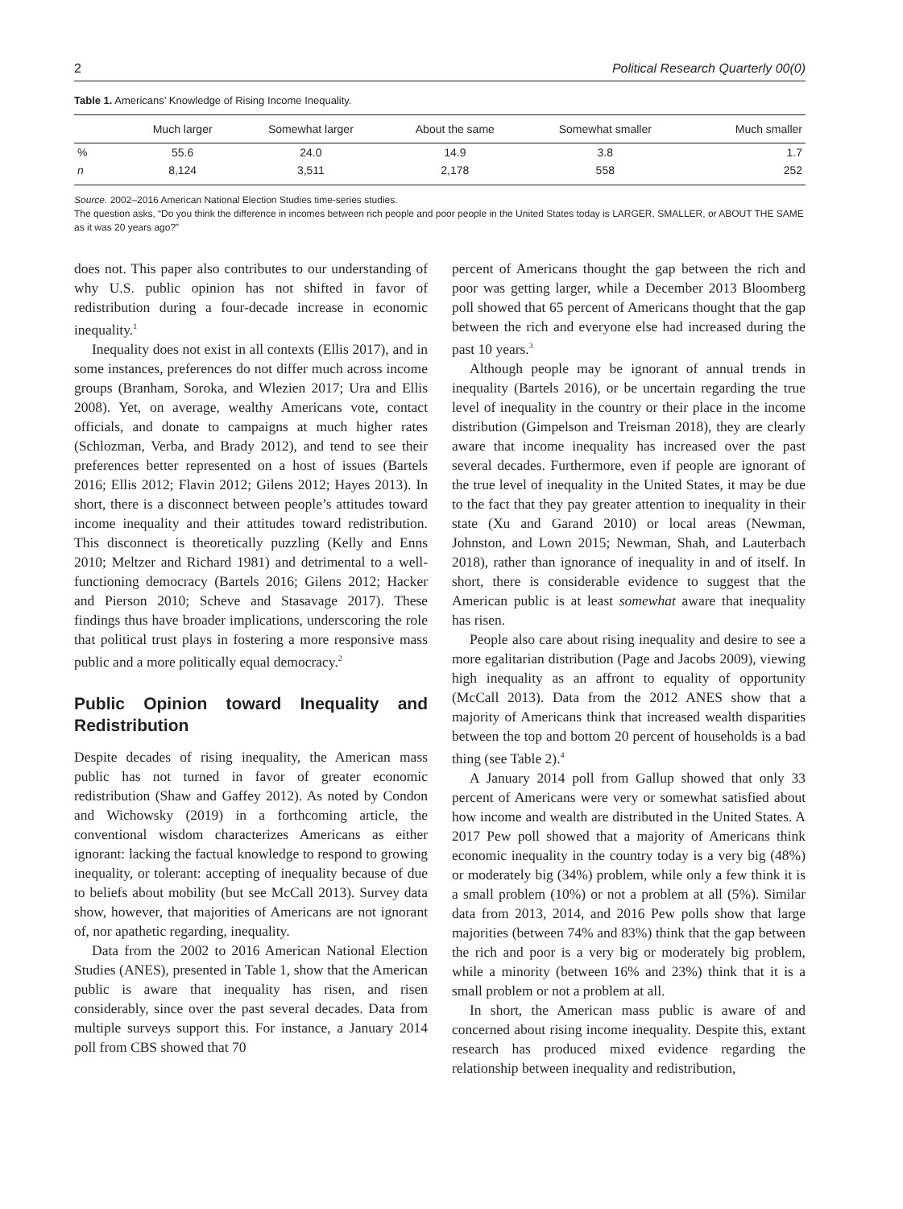2 Political Research Quarterly 00(0)
Table 1. Americans’ Knowledge of Rising Income Inequality.
| | Much larger | Somewhat larger | About the same | Somewhat smaller | Much smaller |
| --- | --- | --- | --- | --- | --- |
| % | 55.6 | 24.0 | 14.9 | 3.8 | 1.7 |
| n | 8,124 | 3,511 | 2,178 | 558 | 252 |
Source. 2002–2016 American National Election Studies time-series studies.
The question asks, “Do you think the difference in incomes between rich people and poor people in the United States today is LARGER, SMALLER, or ABOUT THE SAME as it was 20 years ago?”
does not. This paper also contributes to our understanding of why U.S. public opinion has not shifted in favor of redistribution during a four-decade increase in economic inequality.<sup>1</sup>
Inequality does not exist in all contexts (Ellis 2017), and in some instances, preferences do not differ much across income groups (Branham, Soroka, and Wlezien 2017; Ura and Ellis 2008). Yet, on average, wealthy Americans vote, contact officials, and donate to campaigns at much higher rates (Schlozman, Verba, and Brady 2012), and tend to see their preferences better represented on a host of issues (Bartels 2016; Ellis 2012; Flavin 2012; Gilens 2012; Hayes 2013). In short, there is a disconnect between people’s attitudes toward income inequality and their attitudes toward redistribution. This disconnect is theoretically puzzling (Kelly and Enns 2010; Meltzer and Richard 1981) and detrimental to a well-functioning democracy (Bartels 2016; Gilens 2012; Hacker and Pierson 2010; Scheve and Stasavage 2017). These findings thus have broader implications, underscoring the role that political trust plays in fostering a more responsive mass public and a more politically equal democracy.<sup>2</sup>
Public Opinion toward Inequality and Redistribution
Despite decades of rising inequality, the American mass public has not turned in favor of greater economic redistribution (Shaw and Gaffey 2012). As noted by Condon and Wichowsky (2019) in a forthcoming article, the conventional wisdom characterizes Americans as either ignorant: lacking the factual knowledge to respond to growing inequality, or tolerant: accepting of inequality because of due to beliefs about mobility (but see McCall 2013). Survey data show, however, that majorities of Americans are not ignorant of, nor apathetic regarding, inequality.
Data from the 2002 to 2016 American National Election Studies (ANES), presented in Table 1, show that the American public is aware that inequality has risen, and risen considerably, since over the past several decades. Data from multiple surveys support this. For instance, a January 2014 poll from CBS showed that 70
percent of Americans thought the gap between the rich and poor was getting larger, while a December 2013 Bloomberg poll showed that 65 percent of Americans thought that the gap between the rich and everyone else had increased during the past 10 years.<sup>3</sup>
Although people may be ignorant of annual trends in inequality (Bartels 2016), or be uncertain regarding the true level of inequality in the country or their place in the income distribution (Gimpelson and Treisman 2018), they are clearly aware that income inequality has increased over the past several decades. Furthermore, even if people are ignorant of the true level of inequality in the United States, it may be due to the fact that they pay greater attention to inequality in their state (Xu and Garand 2010) or local areas (Newman, Johnston, and Lown 2015; Newman, Shah, and Lauterbach 2018), rather than ignorance of inequality in and of itself. In short, there is considerable evidence to suggest that the American public is at least somewhat aware that inequality has risen.
People also care about rising inequality and desire to see a more egalitarian distribution (Page and Jacobs 2009), viewing high inequality as an affront to equality of opportunity (McCall 2013). Data from the 2012 ANES show that a majority of Americans think that increased wealth disparities between the top and bottom 20 percent of households is a bad thing (see Table 2).<sup>4</sup>
A January 2014 poll from Gallup showed that only 33 percent of Americans were very or somewhat satisfied about how income and wealth are distributed in the United States. A 2017 Pew poll showed that a majority of Americans think economic inequality in the country today is a very big (48%) or moderately big (34%) problem, while only a few think it is a small problem (10%) or not a problem at all (5%). Similar data from 2013, 2014, and 2016 Pew polls show that large majorities (between 74% and 83%) think that the gap between the rich and poor is a very big or moderately big problem, while a minority (between 16% and 23%) think that it is a small problem or not a problem at all.
In short, the American mass public is aware of and concerned about rising income inequality. Despite this, extant research has produced mixed evidence regarding the relationship between inequality and redistribution,